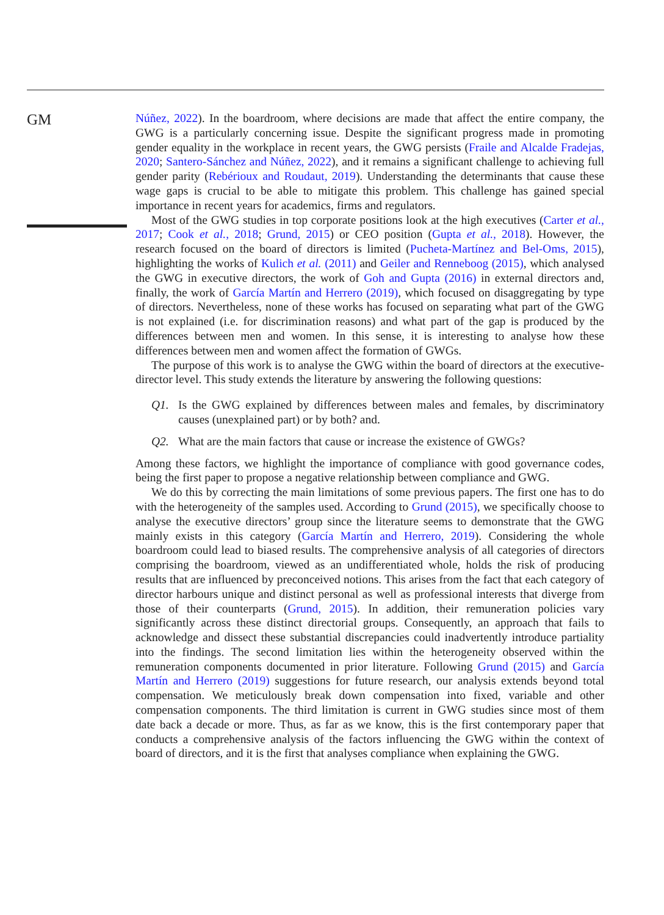GM
Núñez, 2022). In the boardroom, where decisions are made that affect the entire company, the GWG is a particularly concerning issue. Despite the significant progress made in promoting gender equality in the workplace in recent years, the GWG persists (Fraile and Alcalde Fradejas, 2020; Santero-Sánchez and Núñez, 2022), and it remains a significant challenge to achieving full gender parity (Rebérioux and Roudaut, 2019). Understanding the determinants that cause these wage gaps is crucial to be able to mitigate this problem. This challenge has gained special importance in recent years for academics, firms and regulators.
Most of the GWG studies in top corporate positions look at the high executives (Carter et al., 2017; Cook et al., 2018; Grund, 2015) or CEO position (Gupta et al., 2018). However, the research focused on the board of directors is limited (Pucheta-Martínez and Bel-Oms, 2015), highlighting the works of Kulich et al. (2011) and Geiler and Renneboog (2015), which analysed the GWG in executive directors, the work of Goh and Gupta (2016) in external directors and, finally, the work of García Martín and Herrero (2019), which focused on disaggregating by type of directors. Nevertheless, none of these works has focused on separating what part of the GWG is not explained (i.e. for discrimination reasons) and what part of the gap is produced by the differences between men and women. In this sense, it is interesting to analyse how these differences between men and women affect the formation of GWGs.
The purpose of this work is to analyse the GWG within the board of directors at the executive-director level. This study extends the literature by answering the following questions:
Q1. Is the GWG explained by differences between males and females, by discriminatory causes (unexplained part) or by both? and.
Q2. What are the main factors that cause or increase the existence of GWGs?
Among these factors, we highlight the importance of compliance with good governance codes, being the first paper to propose a negative relationship between compliance and GWG.
We do this by correcting the main limitations of some previous papers. The first one has to do with the heterogeneity of the samples used. According to Grund (2015), we specifically choose to analyse the executive directors’ group since the literature seems to demonstrate that the GWG mainly exists in this category (García Martín and Herrero, 2019). Considering the whole boardroom could lead to biased results. The comprehensive analysis of all categories of directors comprising the boardroom, viewed as an undifferentiated whole, holds the risk of producing results that are influenced by preconceived notions. This arises from the fact that each category of director harbours unique and distinct personal as well as professional interests that diverge from those of their counterparts (Grund, 2015). In addition, their remuneration policies vary significantly across these distinct directorial groups. Consequently, an approach that fails to acknowledge and dissect these substantial discrepancies could inadvertently introduce partiality into the findings. The second limitation lies within the heterogeneity observed within the remuneration components documented in prior literature. Following Grund (2015) and García Martín and Herrero (2019) suggestions for future research, our analysis extends beyond total compensation. We meticulously break down compensation into fixed, variable and other compensation components. The third limitation is current in GWG studies since most of them date back a decade or more. Thus, as far as we know, this is the first contemporary paper that conducts a comprehensive analysis of the factors influencing the GWG within the context of board of directors, and it is the first that analyses compliance when explaining the GWG.